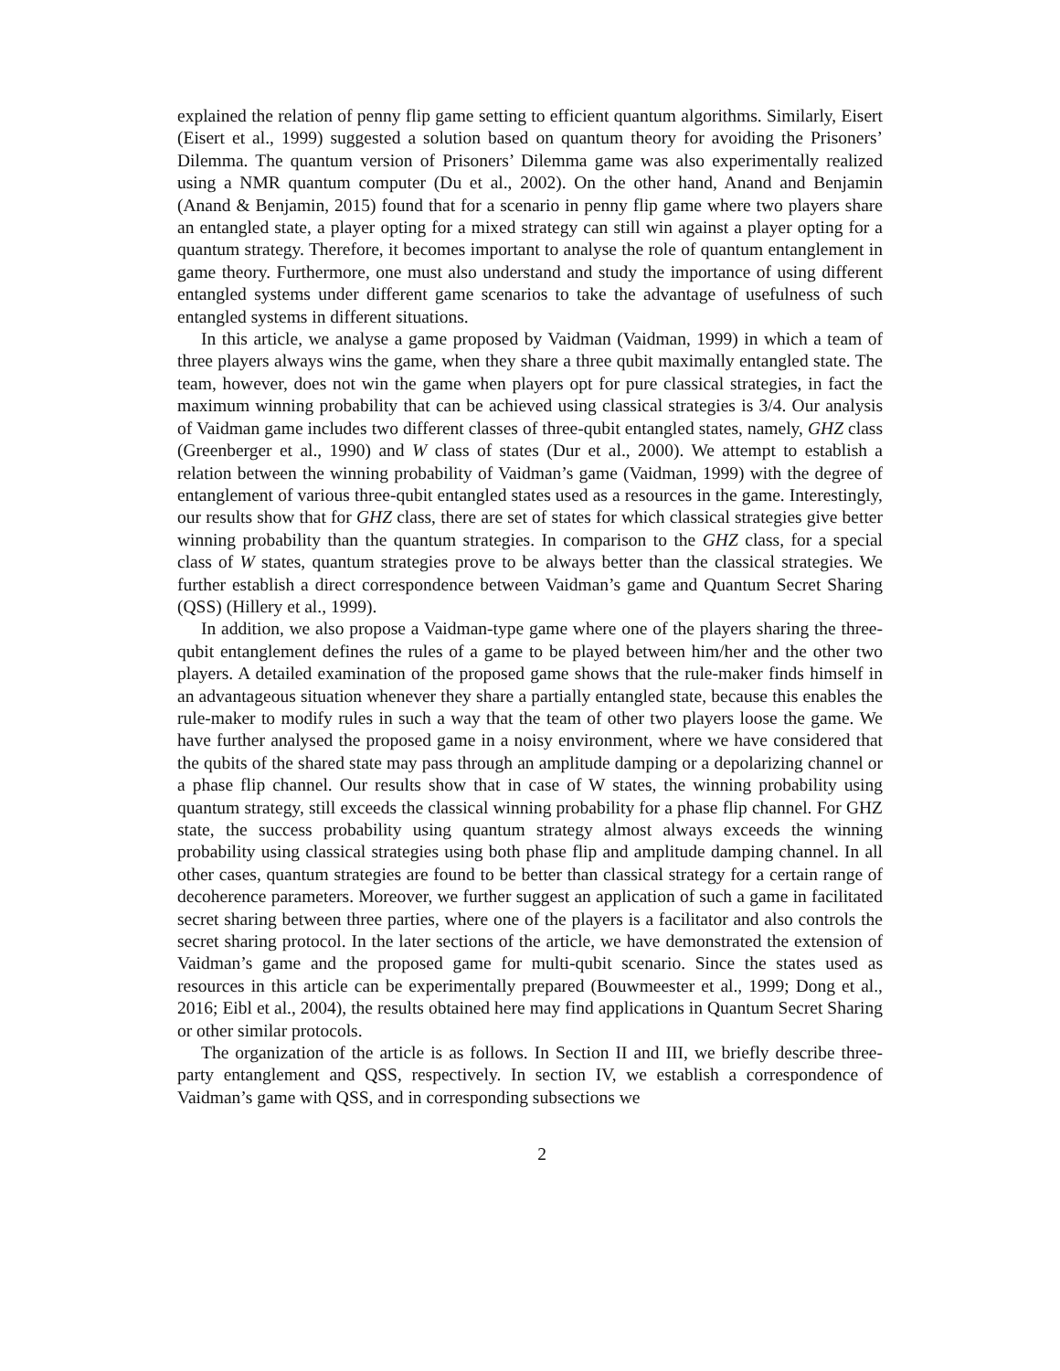explained the relation of penny flip game setting to efficient quantum algorithms. Similarly, Eisert (Eisert et al., 1999) suggested a solution based on quantum theory for avoiding the Prisoners’ Dilemma. The quantum version of Prisoners’ Dilemma game was also experimentally realized using a NMR quantum computer (Du et al., 2002). On the other hand, Anand and Benjamin (Anand & Benjamin, 2015) found that for a scenario in penny flip game where two players share an entangled state, a player opting for a mixed strategy can still win against a player opting for a quantum strategy. Therefore, it becomes important to analyse the role of quantum entanglement in game theory. Furthermore, one must also understand and study the importance of using different entangled systems under different game scenarios to take the advantage of usefulness of such entangled systems in different situations.
In this article, we analyse a game proposed by Vaidman (Vaidman, 1999) in which a team of three players always wins the game, when they share a three qubit maximally entangled state. The team, however, does not win the game when players opt for pure classical strategies, in fact the maximum winning probability that can be achieved using classical strategies is 3/4. Our analysis of Vaidman game includes two different classes of three-qubit entangled states, namely, GHZ class (Greenberger et al., 1990) and W class of states (Dur et al., 2000). We attempt to establish a relation between the winning probability of Vaidman’s game (Vaidman, 1999) with the degree of entanglement of various three-qubit entangled states used as a resources in the game. Interestingly, our results show that for GHZ class, there are set of states for which classical strategies give better winning probability than the quantum strategies. In comparison to the GHZ class, for a special class of W states, quantum strategies prove to be always better than the classical strategies. We further establish a direct correspondence between Vaidman’s game and Quantum Secret Sharing (QSS) (Hillery et al., 1999).
In addition, we also propose a Vaidman-type game where one of the players sharing the three-qubit entanglement defines the rules of a game to be played between him/her and the other two players. A detailed examination of the proposed game shows that the rule-maker finds himself in an advantageous situation whenever they share a partially entangled state, because this enables the rule-maker to modify rules in such a way that the team of other two players loose the game. We have further analysed the proposed game in a noisy environment, where we have considered that the qubits of the shared state may pass through an amplitude damping or a depolarizing channel or a phase flip channel. Our results show that in case of W states, the winning probability using quantum strategy, still exceeds the classical winning probability for a phase flip channel. For GHZ state, the success probability using quantum strategy almost always exceeds the winning probability using classical strategies using both phase flip and amplitude damping channel. In all other cases, quantum strategies are found to be better than classical strategy for a certain range of decoherence parameters. Moreover, we further suggest an application of such a game in facilitated secret sharing between three parties, where one of the players is a facilitator and also controls the secret sharing protocol. In the later sections of the article, we have demonstrated the extension of Vaidman’s game and the proposed game for multi-qubit scenario. Since the states used as resources in this article can be experimentally prepared (Bouwmeester et al., 1999; Dong et al., 2016; Eibl et al., 2004), the results obtained here may find applications in Quantum Secret Sharing or other similar protocols.
The organization of the article is as follows. In Section II and III, we briefly describe three-party entanglement and QSS, respectively. In section IV, we establish a correspondence of Vaidman’s game with QSS, and in corresponding subsections we
2